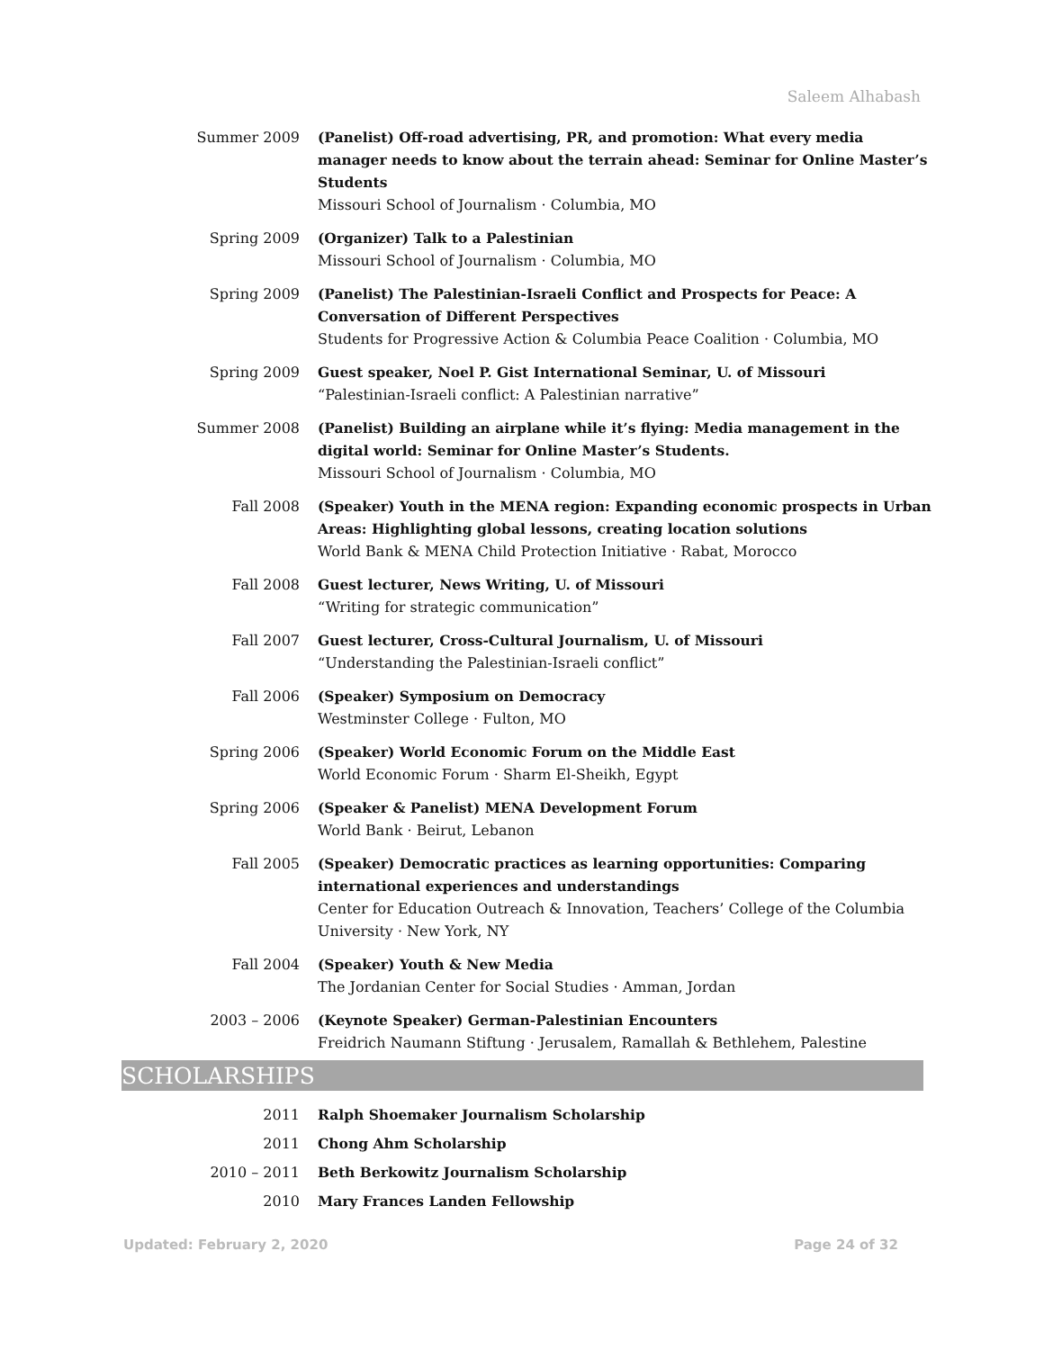Saleem Alhabash
Summer 2009 (Panelist) Off-road advertising, PR, and promotion: What every media manager needs to know about the terrain ahead: Seminar for Online Master’s Students
Missouri School of Journalism · Columbia, MO
Spring 2009 (Organizer) Talk to a Palestinian
Missouri School of Journalism · Columbia, MO
Spring 2009 (Panelist) The Palestinian-Israeli Conflict and Prospects for Peace: A Conversation of Different Perspectives
Students for Progressive Action & Columbia Peace Coalition · Columbia, MO
Spring 2009 Guest speaker, Noel P. Gist International Seminar, U. of Missouri
“Palestinian-Israeli conflict: A Palestinian narrative”
Summer 2008 (Panelist) Building an airplane while it’s flying: Media management in the digital world: Seminar for Online Master’s Students.
Missouri School of Journalism · Columbia, MO
Fall 2008 (Speaker) Youth in the MENA region: Expanding economic prospects in Urban Areas: Highlighting global lessons, creating location solutions
World Bank & MENA Child Protection Initiative · Rabat, Morocco
Fall 2008 Guest lecturer, News Writing, U. of Missouri
“Writing for strategic communication”
Fall 2007 Guest lecturer, Cross-Cultural Journalism, U. of Missouri
“Understanding the Palestinian-Israeli conflict”
Fall 2006 (Speaker) Symposium on Democracy
Westminster College · Fulton, MO
Spring 2006 (Speaker) World Economic Forum on the Middle East
World Economic Forum · Sharm El-Sheikh, Egypt
Spring 2006 (Speaker & Panelist) MENA Development Forum
World Bank · Beirut, Lebanon
Fall 2005 (Speaker) Democratic practices as learning opportunities: Comparing international experiences and understandings
Center for Education Outreach & Innovation, Teachers’ College of the Columbia University · New York, NY
Fall 2004 (Speaker) Youth & New Media
The Jordanian Center for Social Studies · Amman, Jordan
2003 – 2006 (Keynote Speaker) German-Palestinian Encounters
Freidrich Naumann Stiftung · Jerusalem, Ramallah & Bethlehem, Palestine
SCHOLARSHIPS
2011 Ralph Shoemaker Journalism Scholarship
2011 Chong Ahm Scholarship
2010 – 2011 Beth Berkowitz Journalism Scholarship
2010 Mary Frances Landen Fellowship
Updated: February 2, 2020 Page 24 of 32